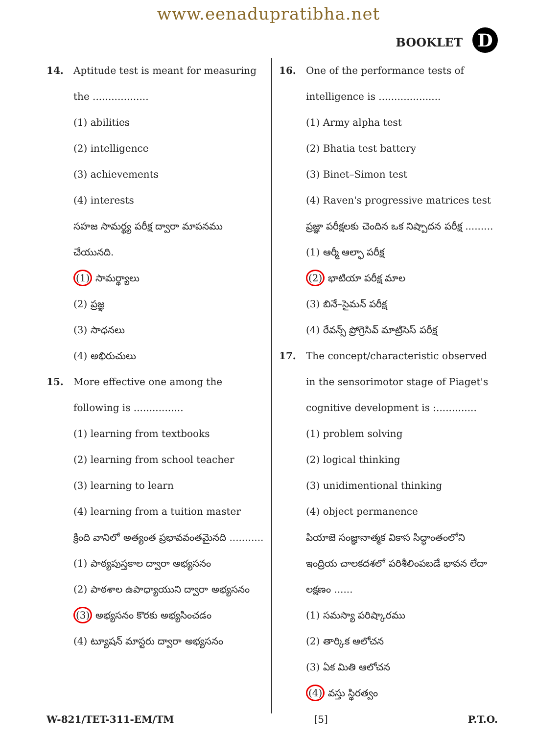www.eenadupratibha.net
BOOKLET D
14. Aptitude test is meant for measuring the ..................
(1) abilities
(2) intelligence
(3) achievements
(4) interests
సహజ సామర్థ్య పరీక్ష ద్వారా మాపనము చేయునది.
(1) సామర్థ్యాలు
(2) ప్రజ్ఞ
(3) సాధనలు
(4) అభిరుచులు
15. More effective one among the following is ................
(1) learning from textbooks
(2) learning from school teacher
(3) learning to learn
(4) learning from a tuition master
క్రింది వానిలో అత్యంత ప్రభావవంతమైనది ...........
(1) పాఠ్యపుస్తకాల ద్వారా అభ్యసనం
(2) పాఠశాల ఉపాధ్యాయుని ద్వారా అభ్యసనం
(3) అభ్యసనం కొరకు అభ్యసించడం
(4) ట్యూషన్ మాస్టరు ద్వారా అభ్యసనం
16. One of the performance tests of intelligence is ....................
(1) Army alpha test
(2) Bhatia test battery
(3) Binet–Simon test
(4) Raven's progressive matrices test
ప్రజ్ఞా పరీక్షలకు చెందిన ఒక నిష్పాదన పరీక్ష .........
(1) ఆర్మీ ఆల్ఫా పరీక్ష
(2) భాటియా పరీక్ష మాల
(3) బినే–సైమన్ పరీక్ష
(4) రేవన్స్ ప్రోగ్రెసివ్ మాట్రిసెస్ పరీక్ష
17. The concept/characteristic observed in the sensorimotor stage of Piaget's cognitive development is :.............
(1) problem solving
(2) logical thinking
(3) unidimentional thinking
(4) object permanence
పియాజె సంజ్ఞానాత్మక వికాస సిద్ధాంతంలోని ఇంద్రియ చాలకదశలో పరిశీలింపబడే భావన లేదా లక్షణం ......
(1) సమస్యా పరిష్కారము
(2) తార్కిక ఆలోచన
(3) ఏక మితి ఆలోచన
(4) వస్తు స్థిరత్వం
W-821/TET-311-EM/TM [5] P.T.O.